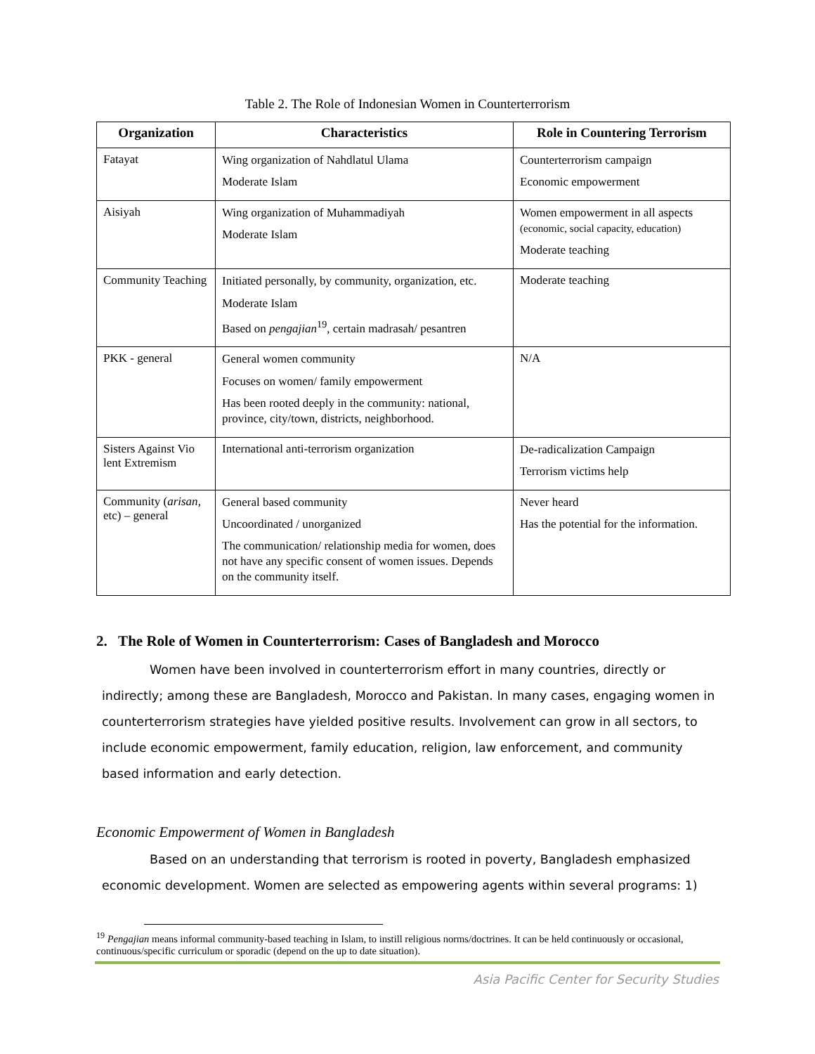Table 2. The Role of Indonesian Women in Counterterrorism
| Organization | Characteristics | Role in Countering Terrorism |
| --- | --- | --- |
| Fatayat | Wing organization of Nahdlatul Ulama Moderate Islam | Counterterrorism campaign Economic empowerment |
| Aisiyah | Wing organization of Muhammadiyah Moderate Islam | Women empowerment in all aspects (economic, social capacity, education) Moderate teaching |
| Community Teaching | Initiated personally, by community, organization, etc. Moderate Islam Based on pengajian<sup>19</sup>, certain madrasah/ pesantren | Moderate teaching |
| PKK - general | General women community Focuses on women/ family empowerment Has been rooted deeply in the community: national, province, city/town, districts, neighborhood. | N/A |
| Sisters Against Vio lent Extremism | International anti-terrorism organization | De-radicalization Campaign Terrorism victims help |
| Community ( arisan , etc) – general | General based community Uncoordinated / unorganized The communication/ relationship media for women, does not have any specific consent of women issues. Depends on the community itself. | Never heard Has the potential for the information. |
2. The Role of Women in Counterterrorism: Cases of Bangladesh and Morocco
Women have been involved in counterterrorism effort in many countries, directly or indirectly; among these are Bangladesh, Morocco and Pakistan. In many cases, engaging women in counterterrorism strategies have yielded positive results. Involvement can grow in all sectors, to include economic empowerment, family education, religion, law enforcement, and community based information and early detection.
Economic Empowerment of Women in Bangladesh
Based on an understanding that terrorism is rooted in poverty, Bangladesh emphasized economic development. Women are selected as empowering agents within several programs: 1)
<sup>19</sup> Pengajian means informal community-based teaching in Islam, to instill religious norms/doctrines. It can be held continuously or occasional, continuous/specific curriculum or sporadic (depend on the up to date situation).
Asia Pacific Center for Security Studies